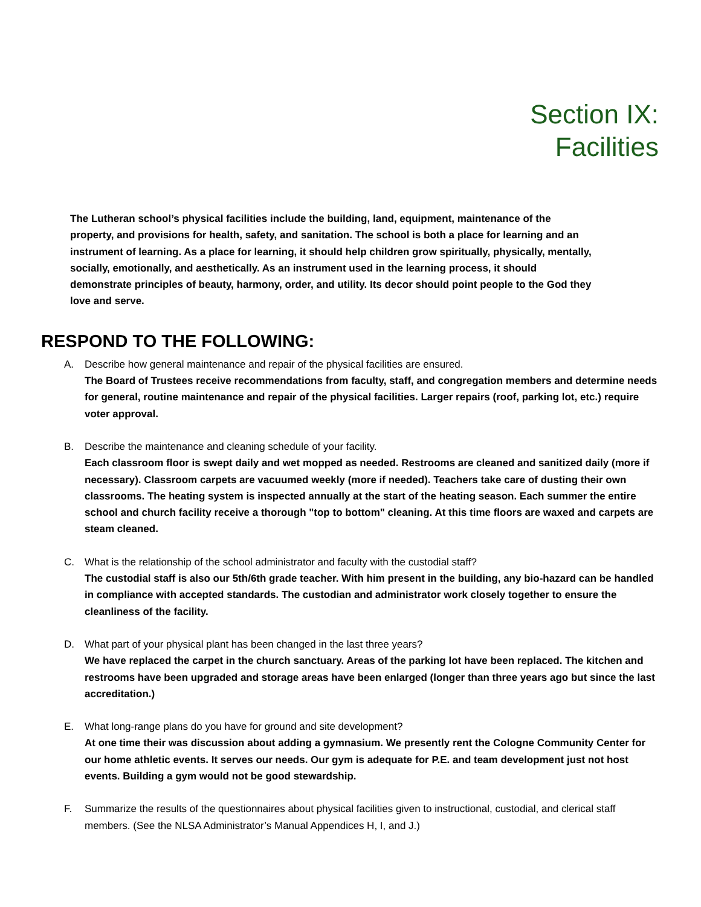Section IX:
Facilities
The Lutheran school’s physical facilities include the building, land, equipment, maintenance of the property, and provisions for health, safety, and sanitation. The school is both a place for learning and an instrument of learning. As a place for learning, it should help children grow spiritually, physically, mentally, socially, emotionally, and aesthetically. As an instrument used in the learning process, it should demonstrate principles of beauty, harmony, order, and utility. Its decor should point people to the God they love and serve.
RESPOND TO THE FOLLOWING:
A. Describe how general maintenance and repair of the physical facilities are ensured.
The Board of Trustees receive recommendations from faculty, staff, and congregation members and determine needs for general, routine maintenance and repair of the physical facilities. Larger repairs (roof, parking lot, etc.) require voter approval.
B. Describe the maintenance and cleaning schedule of your facility.
Each classroom floor is swept daily and wet mopped as needed. Restrooms are cleaned and sanitized daily (more if necessary). Classroom carpets are vacuumed weekly (more if needed). Teachers take care of dusting their own classrooms. The heating system is inspected annually at the start of the heating season. Each summer the entire school and church facility receive a thorough "top to bottom" cleaning. At this time floors are waxed and carpets are steam cleaned.
C. What is the relationship of the school administrator and faculty with the custodial staff?
The custodial staff is also our 5th/6th grade teacher. With him present in the building, any bio-hazard can be handled in compliance with accepted standards. The custodian and administrator work closely together to ensure the cleanliness of the facility.
D. What part of your physical plant has been changed in the last three years?
We have replaced the carpet in the church sanctuary. Areas of the parking lot have been replaced. The kitchen and restrooms have been upgraded and storage areas have been enlarged (longer than three years ago but since the last accreditation.)
E. What long-range plans do you have for ground and site development?
At one time their was discussion about adding a gymnasium. We presently rent the Cologne Community Center for our home athletic events. It serves our needs. Our gym is adequate for P.E. and team development just not host events. Building a gym would not be good stewardship.
F. Summarize the results of the questionnaires about physical facilities given to instructional, custodial, and clerical staff members. (See the NLSA Administrator’s Manual Appendices H, I, and J.)